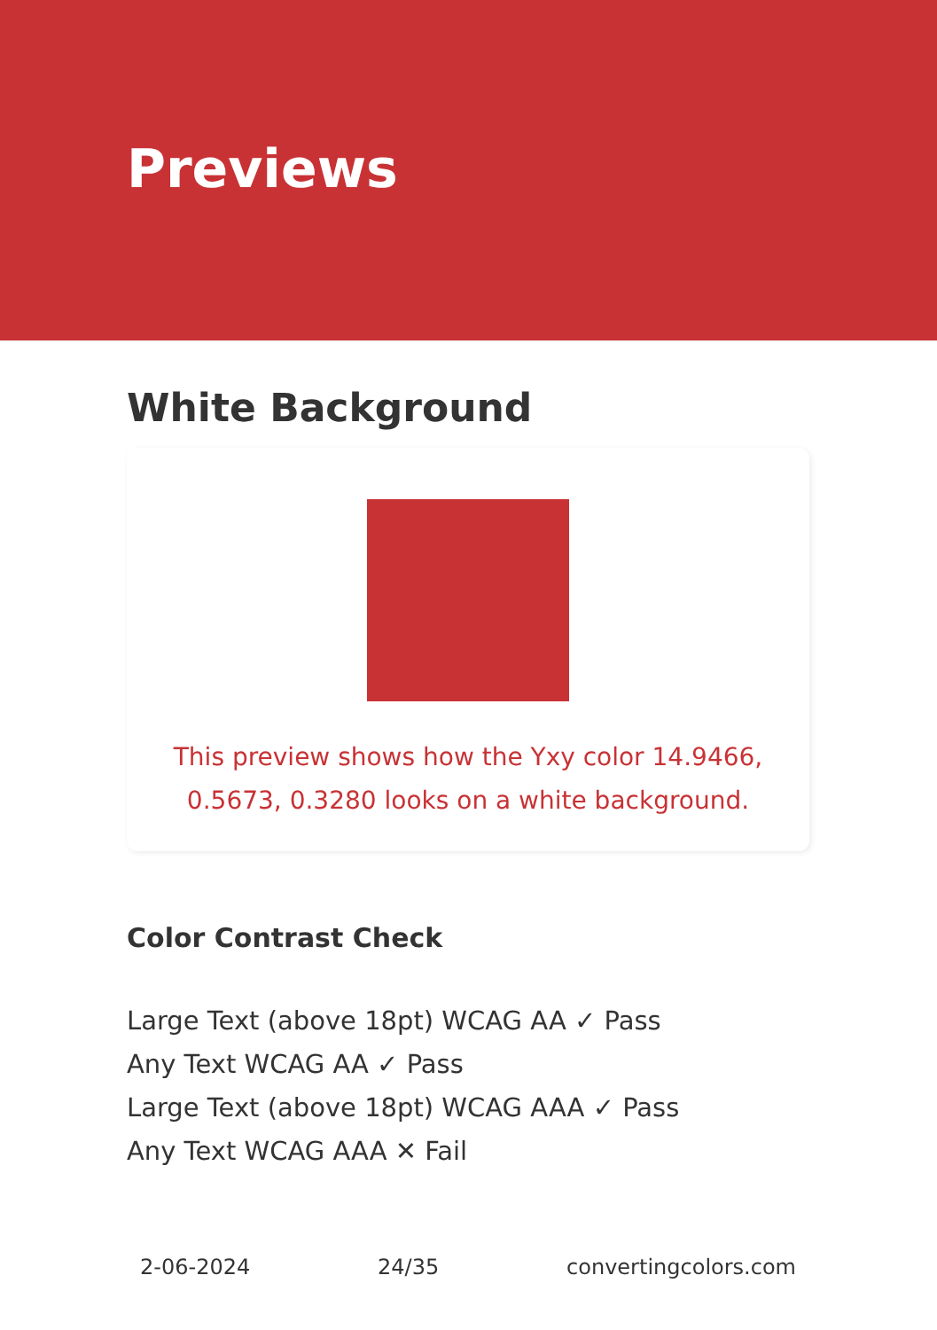Previews
White Background
This preview shows how the Yxy color 14.9466, 0.5673, 0.3280 looks on a white background.
Color Contrast Check
Large Text (above 18pt) WCAG AA ✓ Pass
Any Text WCAG AA ✓ Pass
Large Text (above 18pt) WCAG AAA ✓ Pass
Any Text WCAG AAA ✕ Fail
2-06-2024 24/35 convertingcolors.com